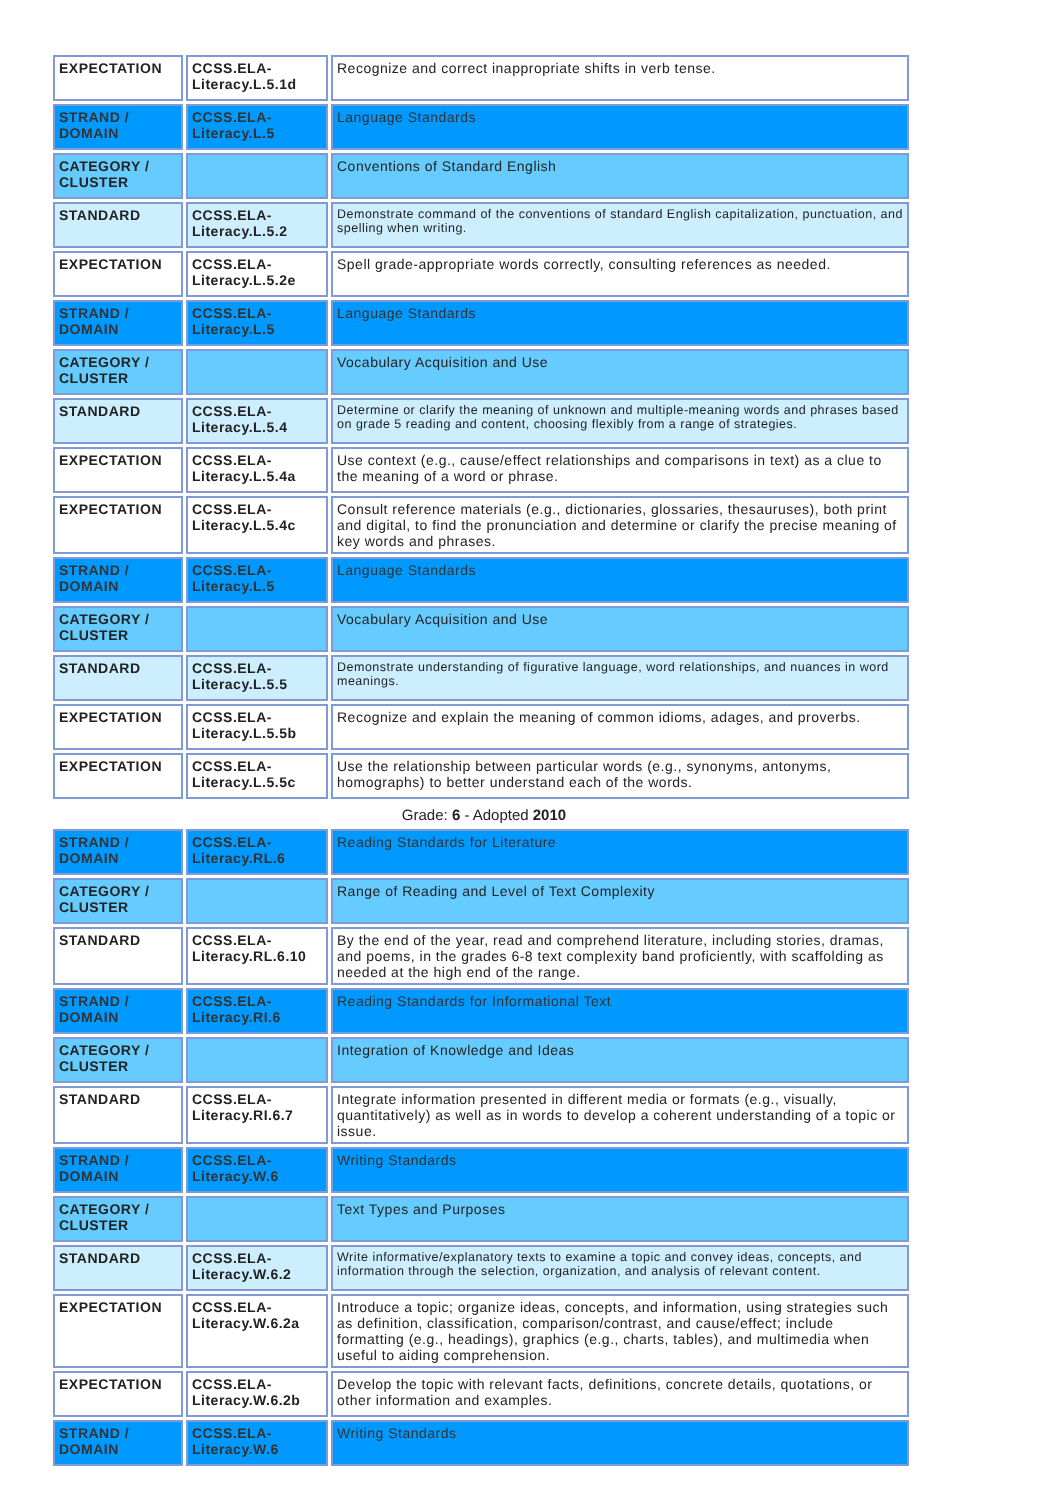| EXPECTATION | CCSS.ELA-Literacy.L.5.1d | Recognize and correct inappropriate shifts in verb tense. |
| STRAND / DOMAIN | CCSS.ELA-Literacy.L.5 | Language Standards |
| CATEGORY / CLUSTER | | Conventions of Standard English |
| STANDARD | CCSS.ELA-Literacy.L.5.2 | Demonstrate command of the conventions of standard English capitalization, punctuation, and spelling when writing. |
| EXPECTATION | CCSS.ELA-Literacy.L.5.2e | Spell grade-appropriate words correctly, consulting references as needed. |
| STRAND / DOMAIN | CCSS.ELA-Literacy.L.5 | Language Standards |
| CATEGORY / CLUSTER | | Vocabulary Acquisition and Use |
| STANDARD | CCSS.ELA-Literacy.L.5.4 | Determine or clarify the meaning of unknown and multiple-meaning words and phrases based on grade 5 reading and content, choosing flexibly from a range of strategies. |
| EXPECTATION | CCSS.ELA-Literacy.L.5.4a | Use context (e.g., cause/effect relationships and comparisons in text) as a clue to the meaning of a word or phrase. |
| EXPECTATION | CCSS.ELA-Literacy.L.5.4c | Consult reference materials (e.g., dictionaries, glossaries, thesauruses), both print and digital, to find the pronunciation and determine or clarify the precise meaning of key words and phrases. |
| STRAND / DOMAIN | CCSS.ELA-Literacy.L.5 | Language Standards |
| CATEGORY / CLUSTER | | Vocabulary Acquisition and Use |
| STANDARD | CCSS.ELA-Literacy.L.5.5 | Demonstrate understanding of figurative language, word relationships, and nuances in word meanings. |
| EXPECTATION | CCSS.ELA-Literacy.L.5.5b | Recognize and explain the meaning of common idioms, adages, and proverbs. |
| EXPECTATION | CCSS.ELA-Literacy.L.5.5c | Use the relationship between particular words (e.g., synonyms, antonyms, homographs) to better understand each of the words. |
Grade: 6 - Adopted 2010
| STRAND / DOMAIN | CCSS.ELA-Literacy.RL.6 | Reading Standards for Literature |
| CATEGORY / CLUSTER | | Range of Reading and Level of Text Complexity |
| STANDARD | CCSS.ELA-Literacy.RL.6.10 | By the end of the year, read and comprehend literature, including stories, dramas, and poems, in the grades 6-8 text complexity band proficiently, with scaffolding as needed at the high end of the range. |
| STRAND / DOMAIN | CCSS.ELA-Literacy.RI.6 | Reading Standards for Informational Text |
| CATEGORY / CLUSTER | | Integration of Knowledge and Ideas |
| STANDARD | CCSS.ELA-Literacy.RI.6.7 | Integrate information presented in different media or formats (e.g., visually, quantitatively) as well as in words to develop a coherent understanding of a topic or issue. |
| STRAND / DOMAIN | CCSS.ELA-Literacy.W.6 | Writing Standards |
| CATEGORY / CLUSTER | | Text Types and Purposes |
| STANDARD | CCSS.ELA-Literacy.W.6.2 | Write informative/explanatory texts to examine a topic and convey ideas, concepts, and information through the selection, organization, and analysis of relevant content. |
| EXPECTATION | CCSS.ELA-Literacy.W.6.2a | Introduce a topic; organize ideas, concepts, and information, using strategies such as definition, classification, comparison/contrast, and cause/effect; include formatting (e.g., headings), graphics (e.g., charts, tables), and multimedia when useful to aiding comprehension. |
| EXPECTATION | CCSS.ELA-Literacy.W.6.2b | Develop the topic with relevant facts, definitions, concrete details, quotations, or other information and examples. |
| STRAND / DOMAIN | CCSS.ELA-Literacy.W.6 | Writing Standards |